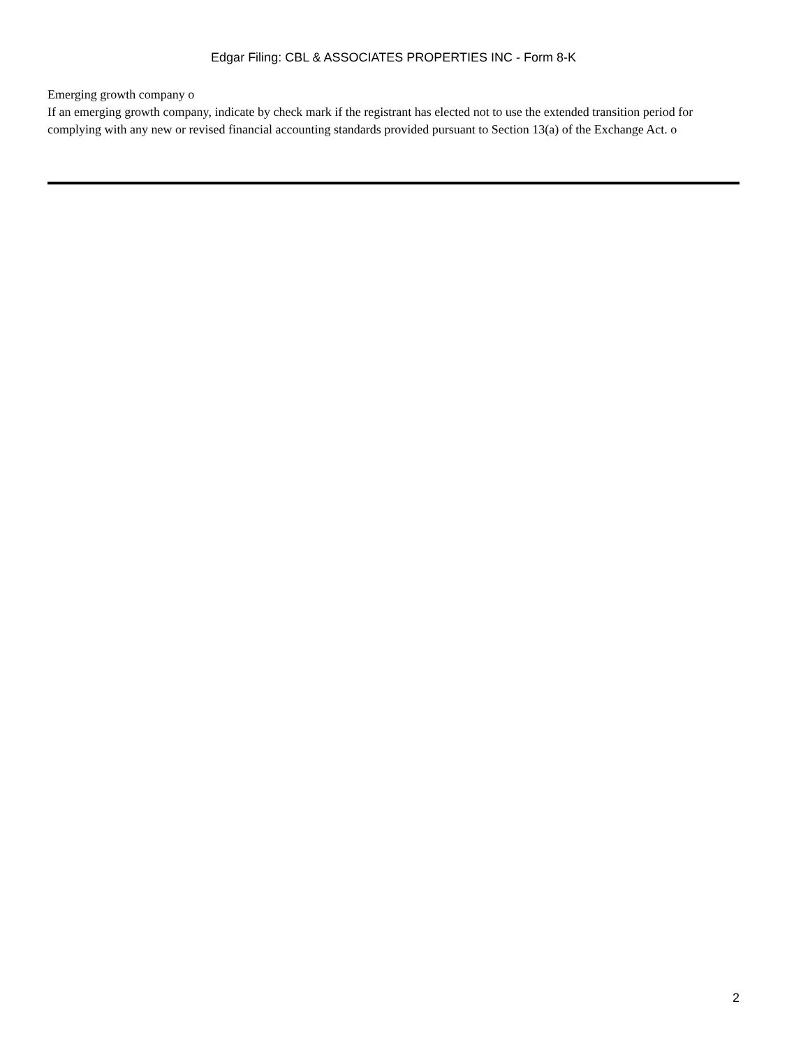Edgar Filing: CBL & ASSOCIATES PROPERTIES INC - Form 8-K
Emerging growth company o
If an emerging growth company, indicate by check mark if the registrant has elected not to use the extended transition period for complying with any new or revised financial accounting standards provided pursuant to Section 13(a) of the Exchange Act. o
2